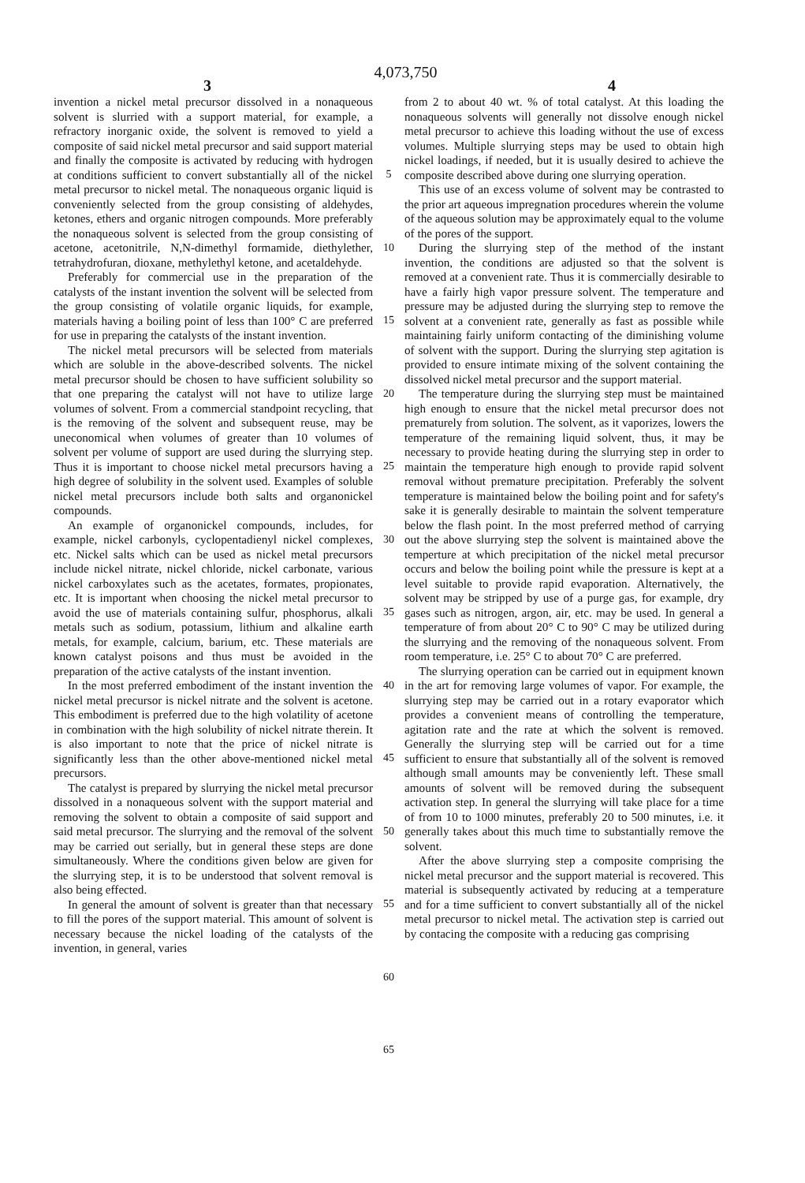4,073,750
3 4
invention a nickel metal precursor dissolved in a nonaqueous solvent is slurried with a support material, for example, a refractory inorganic oxide, the solvent is removed to yield a composite of said nickel metal precursor and said support material and finally the composite is activated by reducing with hydrogen at conditions sufficient to convert substantially all of the nickel metal precursor to nickel metal. The nonaqueous organic liquid is conveniently selected from the group consisting of aldehydes, ketones, ethers and organic nitrogen compounds. More preferably the nonaqueous solvent is selected from the group consisting of acetone, acetonitrile, N,N-dimethyl formamide, diethylether, tetrahydrofuran, dioxane, methylethyl ketone, and acetaldehyde.
Preferably for commercial use in the preparation of the catalysts of the instant invention the solvent will be selected from the group consisting of volatile organic liquids, for example, materials having a boiling point of less than 100° C are preferred for use in preparing the catalysts of the instant invention.
The nickel metal precursors will be selected from materials which are soluble in the above-described solvents. The nickel metal precursor should be chosen to have sufficient solubility so that one preparing the catalyst will not have to utilize large volumes of solvent. From a commercial standpoint recycling, that is the removing of the solvent and subsequent reuse, may be uneconomical when volumes of greater than 10 volumes of solvent per volume of support are used during the slurrying step. Thus it is important to choose nickel metal precursors having a high degree of solubility in the solvent used. Examples of soluble nickel metal precursors include both salts and organonickel compounds.
An example of organonickel compounds, includes, for example, nickel carbonyls, cyclopentadienyl nickel complexes, etc. Nickel salts which can be used as nickel metal precursors include nickel nitrate, nickel chloride, nickel carbonate, various nickel carboxylates such as the acetates, formates, propionates, etc. It is important when choosing the nickel metal precursor to avoid the use of materials containing sulfur, phosphorus, alkali metals such as sodium, potassium, lithium and alkaline earth metals, for example, calcium, barium, etc. These materials are known catalyst poisons and thus must be avoided in the preparation of the active catalysts of the instant invention.
In the most preferred embodiment of the instant invention the nickel metal precursor is nickel nitrate and the solvent is acetone. This embodiment is preferred due to the high volatility of acetone in combination with the high solubility of nickel nitrate therein. It is also important to note that the price of nickel nitrate is significantly less than the other above-mentioned nickel metal precursors.
The catalyst is prepared by slurrying the nickel metal precursor dissolved in a nonaqueous solvent with the support material and removing the solvent to obtain a composite of said support and said metal precursor. The slurrying and the removal of the solvent may be carried out serially, but in general these steps are done simultaneously. Where the conditions given below are given for the slurrying step, it is to be understood that solvent removal is also being effected.
In general the amount of solvent is greater than that necessary to fill the pores of the support material. This amount of solvent is necessary because the nickel loading of the catalysts of the invention, in general, varies
5
10
15
20
25
30
35
40
45
50
55
60
65
from 2 to about 40 wt. % of total catalyst. At this loading the nonaqueous solvents will generally not dissolve enough nickel metal precursor to achieve this loading without the use of excess volumes. Multiple slurrying steps may be used to obtain high nickel loadings, if needed, but it is usually desired to achieve the composite described above during one slurrying operation.
This use of an excess volume of solvent may be contrasted to the prior art aqueous impregnation procedures wherein the volume of the aqueous solution may be approximately equal to the volume of the pores of the support.
During the slurrying step of the method of the instant invention, the conditions are adjusted so that the solvent is removed at a convenient rate. Thus it is commercially desirable to have a fairly high vapor pressure solvent. The temperature and pressure may be adjusted during the slurrying step to remove the solvent at a convenient rate, generally as fast as possible while maintaining fairly uniform contacting of the diminishing volume of solvent with the support. During the slurrying step agitation is provided to ensure intimate mixing of the solvent containing the dissolved nickel metal precursor and the support material.
The temperature during the slurrying step must be maintained high enough to ensure that the nickel metal precursor does not prematurely from solution. The solvent, as it vaporizes, lowers the temperature of the remaining liquid solvent, thus, it may be necessary to provide heating during the slurrying step in order to maintain the temperature high enough to provide rapid solvent removal without premature precipitation. Preferably the solvent temperature is maintained below the boiling point and for safety's sake it is generally desirable to maintain the solvent temperature below the flash point. In the most preferred method of carrying out the above slurrying step the solvent is maintained above the temperture at which precipitation of the nickel metal precursor occurs and below the boiling point while the pressure is kept at a level suitable to provide rapid evaporation. Alternatively, the solvent may be stripped by use of a purge gas, for example, dry gases such as nitrogen, argon, air, etc. may be used. In general a temperature of from about 20° C to 90° C may be utilized during the slurrying and the removing of the nonaqueous solvent. From room temperature, i.e. 25° C to about 70° C are preferred.
The slurrying operation can be carried out in equipment known in the art for removing large volumes of vapor. For example, the slurrying step may be carried out in a rotary evaporator which provides a convenient means of controlling the temperature, agitation rate and the rate at which the solvent is removed. Generally the slurrying step will be carried out for a time sufficient to ensure that substantially all of the solvent is removed although small amounts may be conveniently left. These small amounts of solvent will be removed during the subsequent activation step. In general the slurrying will take place for a time of from 10 to 1000 minutes, preferably 20 to 500 minutes, i.e. it generally takes about this much time to substantially remove the solvent.
After the above slurrying step a composite comprising the nickel metal precursor and the support material is recovered. This material is subsequently activated by reducing at a temperature and for a time sufficient to convert substantially all of the nickel metal precursor to nickel metal. The activation step is carried out by contacing the composite with a reducing gas comprising